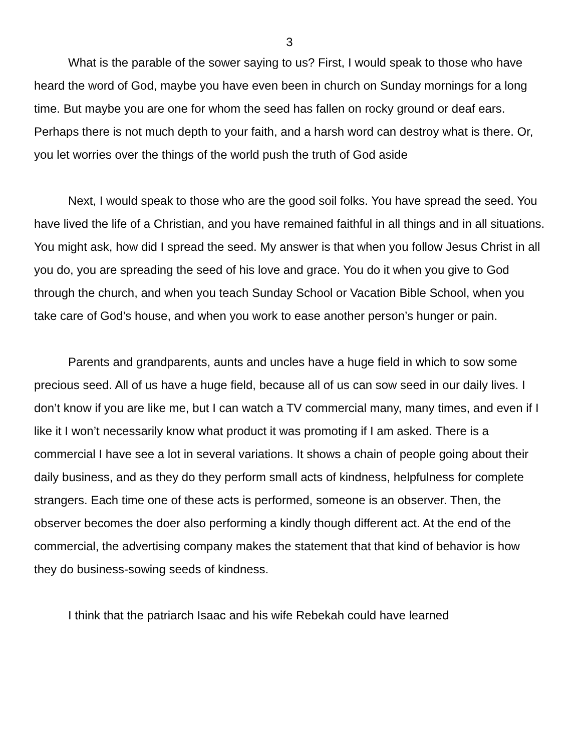3
What is the parable of the sower saying to us? First, I would speak to those who have heard the word of God, maybe you have even been in church on Sunday mornings for a long time. But maybe you are one for whom the seed has fallen on rocky ground or deaf ears. Perhaps there is not much depth to your faith, and a harsh word can destroy what is there. Or, you let worries over the things of the world push the truth of God aside
Next, I would speak to those who are the good soil folks. You have spread the seed. You have lived the life of a Christian, and you have remained faithful in all things and in all situations. You might ask, how did I spread the seed. My answer is that when you follow Jesus Christ in all you do, you are spreading the seed of his love and grace. You do it when you give to God through the church, and when you teach Sunday School or Vacation Bible School, when you take care of God’s house, and when you work to ease another person’s hunger or pain.
Parents and grandparents, aunts and uncles have a huge field in which to sow some precious seed. All of us have a huge field, because all of us can sow seed in our daily lives. I don’t know if you are like me, but I can watch a TV commercial many, many times, and even if I like it I won’t necessarily know what product it was promoting if I am asked. There is a commercial I have see a lot in several variations. It shows a chain of people going about their daily business, and as they do they perform small acts of kindness, helpfulness for complete strangers. Each time one of these acts is performed, someone is an observer. Then, the observer becomes the doer also performing a kindly though different act. At the end of the commercial, the advertising company makes the statement that that kind of behavior is how they do business-sowing seeds of kindness.
I think that the patriarch Isaac and his wife Rebekah could have learned